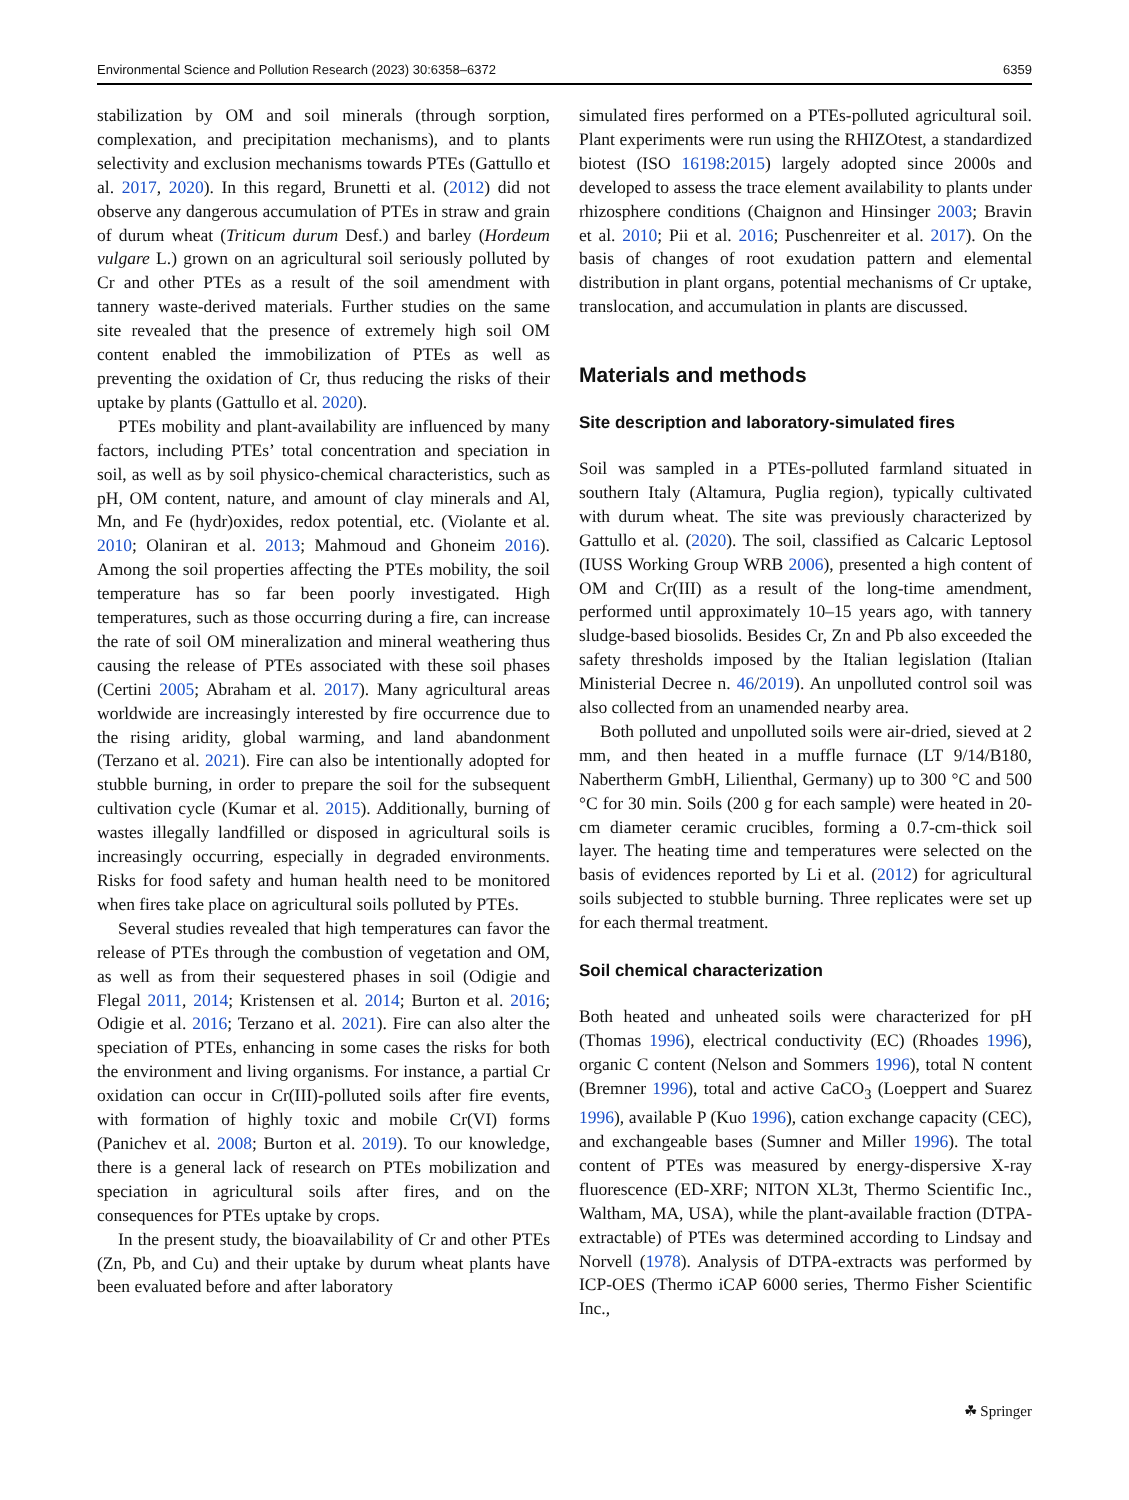Environmental Science and Pollution Research (2023) 30:6358–6372 6359
stabilization by OM and soil minerals (through sorption, complexation, and precipitation mechanisms), and to plants selectivity and exclusion mechanisms towards PTEs (Gattullo et al. 2017, 2020). In this regard, Brunetti et al. (2012) did not observe any dangerous accumulation of PTEs in straw and grain of durum wheat (Triticum durum Desf.) and barley (Hordeum vulgare L.) grown on an agricultural soil seriously polluted by Cr and other PTEs as a result of the soil amendment with tannery waste-derived materials. Further studies on the same site revealed that the presence of extremely high soil OM content enabled the immobilization of PTEs as well as preventing the oxidation of Cr, thus reducing the risks of their uptake by plants (Gattullo et al. 2020).
PTEs mobility and plant-availability are influenced by many factors, including PTEs’ total concentration and speciation in soil, as well as by soil physico-chemical characteristics, such as pH, OM content, nature, and amount of clay minerals and Al, Mn, and Fe (hydr)oxides, redox potential, etc. (Violante et al. 2010; Olaniran et al. 2013; Mahmoud and Ghoneim 2016). Among the soil properties affecting the PTEs mobility, the soil temperature has so far been poorly investigated. High temperatures, such as those occurring during a fire, can increase the rate of soil OM mineralization and mineral weathering thus causing the release of PTEs associated with these soil phases (Certini 2005; Abraham et al. 2017). Many agricultural areas worldwide are increasingly interested by fire occurrence due to the rising aridity, global warming, and land abandonment (Terzano et al. 2021). Fire can also be intentionally adopted for stubble burning, in order to prepare the soil for the subsequent cultivation cycle (Kumar et al. 2015). Additionally, burning of wastes illegally landfilled or disposed in agricultural soils is increasingly occurring, especially in degraded environments. Risks for food safety and human health need to be monitored when fires take place on agricultural soils polluted by PTEs.
Several studies revealed that high temperatures can favor the release of PTEs through the combustion of vegetation and OM, as well as from their sequestered phases in soil (Odigie and Flegal 2011, 2014; Kristensen et al. 2014; Burton et al. 2016; Odigie et al. 2016; Terzano et al. 2021). Fire can also alter the speciation of PTEs, enhancing in some cases the risks for both the environment and living organisms. For instance, a partial Cr oxidation can occur in Cr(III)-polluted soils after fire events, with formation of highly toxic and mobile Cr(VI) forms (Panichev et al. 2008; Burton et al. 2019). To our knowledge, there is a general lack of research on PTEs mobilization and speciation in agricultural soils after fires, and on the consequences for PTEs uptake by crops.
In the present study, the bioavailability of Cr and other PTEs (Zn, Pb, and Cu) and their uptake by durum wheat plants have been evaluated before and after laboratory
simulated fires performed on a PTEs-polluted agricultural soil. Plant experiments were run using the RHIZOtest, a standardized biotest (ISO 16198:2015) largely adopted since 2000s and developed to assess the trace element availability to plants under rhizosphere conditions (Chaignon and Hinsinger 2003; Bravin et al. 2010; Pii et al. 2016; Puschenreiter et al. 2017). On the basis of changes of root exudation pattern and elemental distribution in plant organs, potential mechanisms of Cr uptake, translocation, and accumulation in plants are discussed.
Materials and methods
Site description and laboratory‑simulated fires
Soil was sampled in a PTEs-polluted farmland situated in southern Italy (Altamura, Puglia region), typically cultivated with durum wheat. The site was previously characterized by Gattullo et al. (2020). The soil, classified as Calcaric Leptosol (IUSS Working Group WRB 2006), presented a high content of OM and Cr(III) as a result of the long-time amendment, performed until approximately 10–15 years ago, with tannery sludge-based biosolids. Besides Cr, Zn and Pb also exceeded the safety thresholds imposed by the Italian legislation (Italian Ministerial Decree n. 46/2019). An unpolluted control soil was also collected from an unamended nearby area.
Both polluted and unpolluted soils were air-dried, sieved at 2 mm, and then heated in a muffle furnace (LT 9/14/B180, Nabertherm GmbH, Lilienthal, Germany) up to 300 °C and 500 °C for 30 min. Soils (200 g for each sample) were heated in 20-cm diameter ceramic crucibles, forming a 0.7-cm-thick soil layer. The heating time and temperatures were selected on the basis of evidences reported by Li et al. (2012) for agricultural soils subjected to stubble burning. Three replicates were set up for each thermal treatment.
Soil chemical characterization
Both heated and unheated soils were characterized for pH (Thomas 1996), electrical conductivity (EC) (Rhoades 1996), organic C content (Nelson and Sommers 1996), total N content (Bremner 1996), total and active CaCO<sub>3</sub> (Loeppert and Suarez 1996), available P (Kuo 1996), cation exchange capacity (CEC), and exchangeable bases (Sumner and Miller 1996). The total content of PTEs was measured by energy-dispersive X-ray fluorescence (ED-XRF; NITON XL3t, Thermo Scientific Inc., Waltham, MA, USA), while the plant-available fraction (DTPA-extractable) of PTEs was determined according to Lindsay and Norvell (1978). Analysis of DTPA-extracts was performed by ICP-OES (Thermo iCAP 6000 series, Thermo Fisher Scientific Inc.,
☘ Springer